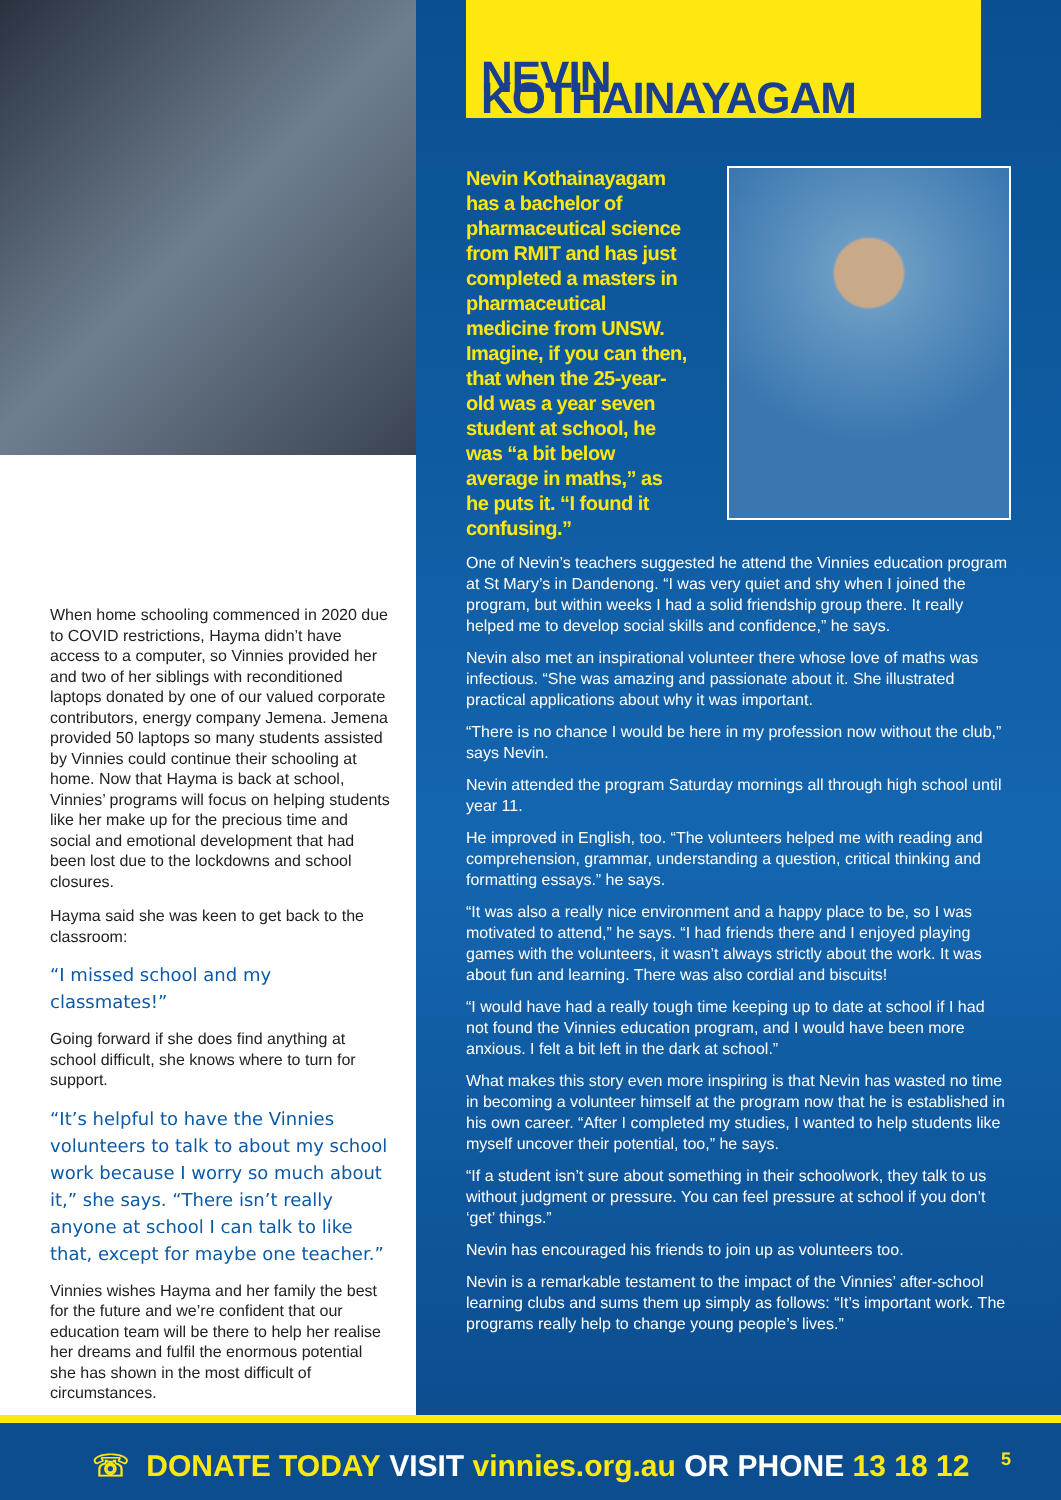When home schooling commenced in 2020 due to COVID restrictions, Hayma didn’t have access to a computer, so Vinnies provided her and two of her siblings with reconditioned laptops donated by one of our valued corporate contributors, energy company Jemena. Jemena provided 50 laptops so many students assisted by Vinnies could continue their schooling at home. Now that Hayma is back at school, Vinnies’ programs will focus on helping students like her make up for the precious time and social and emotional development that had been lost due to the lockdowns and school closures.
Hayma said she was keen to get back to the classroom:
“I missed school and my classmates!”
Going forward if she does find anything at school difficult, she knows where to turn for support.
“It’s helpful to have the Vinnies volunteers to talk to about my school work because I worry so much about it,” she says. “There isn’t really anyone at school I can talk to like that, except for maybe one teacher.”
Vinnies wishes Hayma and her family the best for the future and we’re confident that our education team will be there to help her realise her dreams and fulfil the enormous potential she has shown in the most difficult of circumstances.
NEVIN KOTHAINAYAGAM
Nevin Kothainayagam has a bachelor of pharmaceutical science from RMIT and has just completed a masters in pharmaceutical medicine from UNSW. Imagine, if you can then, that when the 25-year-old was a year seven student at school, he was “a bit below average in maths,” as he puts it. “I found it confusing.”
One of Nevin’s teachers suggested he attend the Vinnies education program at St Mary’s in Dandenong. “I was very quiet and shy when I joined the program, but within weeks I had a solid friendship group there. It really helped me to develop social skills and confidence,” he says.
Nevin also met an inspirational volunteer there whose love of maths was infectious. “She was amazing and passionate about it. She illustrated practical applications about why it was important.
“There is no chance I would be here in my profession now without the club,” says Nevin.
Nevin attended the program Saturday mornings all through high school until year 11.
He improved in English, too. “The volunteers helped me with reading and comprehension, grammar, understanding a question, critical thinking and formatting essays.” he says.
“It was also a really nice environment and a happy place to be, so I was motivated to attend,” he says. “I had friends there and I enjoyed playing games with the volunteers, it wasn’t always strictly about the work. It was about fun and learning. There was also cordial and biscuits!
“I would have had a really tough time keeping up to date at school if I had not found the Vinnies education program, and I would have been more anxious. I felt a bit left in the dark at school.”
What makes this story even more inspiring is that Nevin has wasted no time in becoming a volunteer himself at the program now that he is established in his own career. “After I completed my studies, I wanted to help students like myself uncover their potential, too,” he says.
“If a student isn’t sure about something in their schoolwork, they talk to us without judgment or pressure. You can feel pressure at school if you don’t ‘get’ things.”
Nevin has encouraged his friends to join up as volunteers too.
Nevin is a remarkable testament to the impact of the Vinnies’ after-school learning clubs and sums them up simply as follows: “It’s important work. The programs really help to change young people’s lives.”
☏ DONATE TODAY VISIT vinnies.org.au OR PHONE 13 18 12
5